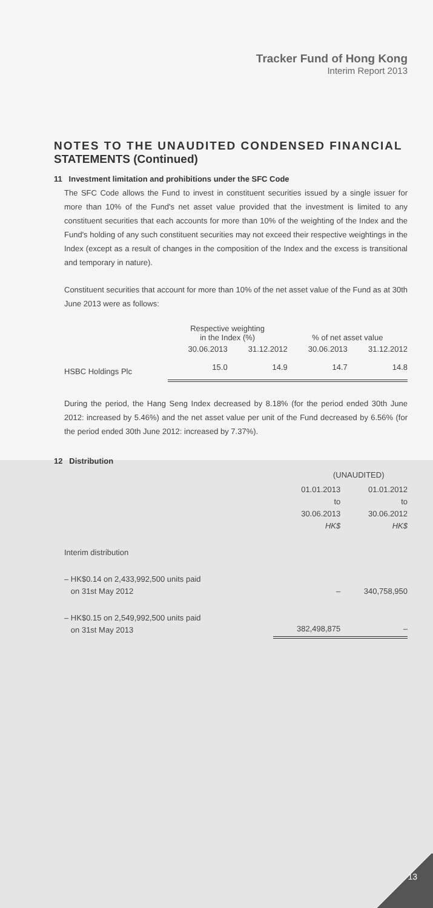Tracker Fund of Hong Kong
Interim Report 2013
NOTES TO THE UNAUDITED CONDENSED FINANCIAL STATEMENTS (Continued)
11 Investment limitation and prohibitions under the SFC Code
The SFC Code allows the Fund to invest in constituent securities issued by a single issuer for more than 10% of the Fund's net asset value provided that the investment is limited to any constituent securities that each accounts for more than 10% of the weighting of the Index and the Fund's holding of any such constituent securities may not exceed their respective weightings in the Index (except as a result of changes in the composition of the Index and the excess is transitional and temporary in nature).
Constituent securities that account for more than 10% of the net asset value of the Fund as at 30th June 2013 were as follows:
| | Respective weighting in the Index (%) | | % of net asset value | |
| --- | --- | --- | --- | --- |
| | 30.06.2013 | 31.12.2012 | 30.06.2013 | 31.12.2012 |
| HSBC Holdings Plc | 15.0 | 14.9 | 14.7 | 14.8 |
During the period, the Hang Seng Index decreased by 8.18% (for the period ended 30th June 2012: increased by 5.46%) and the net asset value per unit of the Fund decreased by 6.56% (for the period ended 30th June 2012: increased by 7.37%).
12 Distribution
| | (UNAUDITED) | |
| | 01.01.2013 to 30.06.2013 HK$ | 01.01.2012 to 30.06.2012 HK$ |
| Interim distribution | | |
| – HK$0.14 on 2,433,992,500 units paid on 31st May 2012 | – | 340,758,950 |
| – HK$0.15 on 2,549,992,500 units paid on 31st May 2013 | 382,498,875 | – |
13